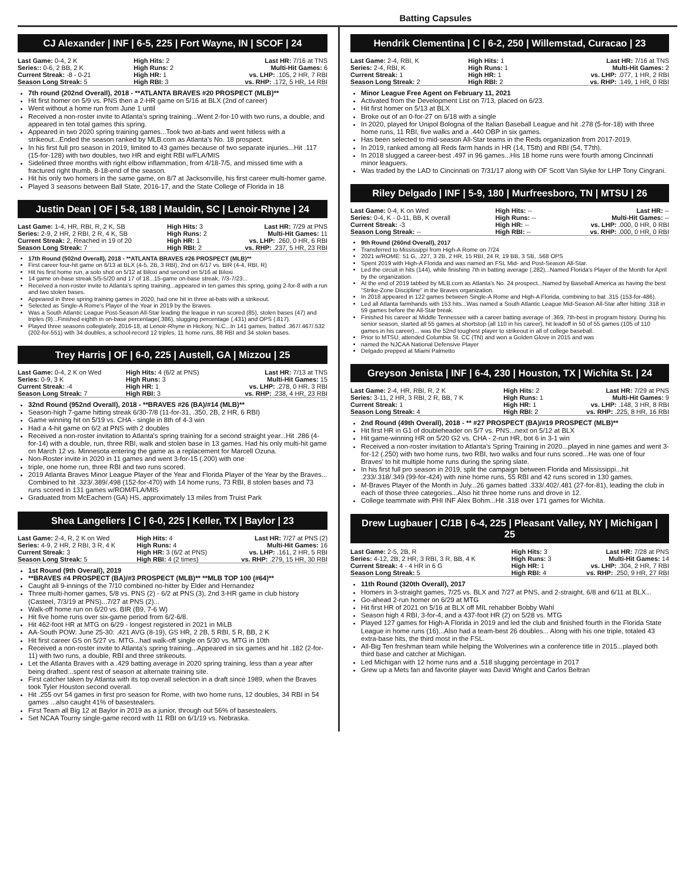Batting Capsules
CJ Alexander | INF | 6-5, 225 | Fort Wayne, IN | SCOF | 24
| Last Game: 0-4, 2 K | High Hits: 2 | Last HR: 7/16 at TNS |
| Series:: 0-6, 2 BB, 2 K | High Runs: 2 | Multi-Hit Games: 6 |
| Current Streak: -8 - 0-21 | High HR: 1 | vs. LHP: .105, 2 HR, 7 RBI |
| Season Long Streak: 5 | High RBI: 3 | vs. RHP: .172, 5 HR, 14 RBI |
7th round (202nd Overall), 2018 - **ATLANTA BRAVES #20 PROSPECT (MLB)**
Hit first homer on 5/9 vs. PNS then a 2-HR game on 5/16 at BLX (2nd of career)
Went without a home run from June 1 until
Received a non-roster invite to Atlanta's spring training...Went 2-for-10 with two runs, a double, and appeared in ten total games this spring.
Appeared in two 2020 spring training games...Took two at-bats and went hitless with a strikeout...Ended the season ranked by MLB.com as Atlanta's No. 18 prospect.
In his first full pro season in 2019, limited to 43 games because of two separate injuries...Hit .117 (15-for-128) with two doubles, two HR and eight RBI w/FLA/MIS
Sidelined three months with right elbow inflammation, from 4/18-7/5, and missed time with a fractured right thumb, 8-18-end of the season.
Hit his only two homers in the same game, on 8/7 at Jacksonville, his first career multi-homer game.
Played 3 seasons between Ball State, 2016-17, and the State College of Florida in 18
Justin Dean | OF | 5-8, 188 | Mauldin, SC | Lenoir-Rhyne | 24
| Last Game: 1-4, HR, RBI, R, 2 K, SB | High Hits: 3 | Last HR: 7/29 at PNS |
| Series: 2-9, 2 HR, 2 RBI, 2 R, 4 K, SB | High Runs: 2 | Multi-Hit Games: 11 |
| Current Streak: 2, Reached in 19 of 20 | High HR: 1 | vs. LHP: .260, 0 HR, 6 RBI |
| Season Long Streak: 7 | High RBI: 2 | vs. RHP: .237, 5 HR, 23 RBI |
17th Round (502nd Overall), 2018 - **ATLANTA BRAVES #26 PROSPECT (MLB)**
First career four-hit game on 6/13 at BLX (4-5, 2B, 3 RBI), 2nd on 6/17 vs. BIR (4-4, RBI, R)
Hit his first home run, a solo shot on 5/12 at Biloxi and second on 5/16 at Biloxi
14 game on-base streak 5/5-5/20 and 17 of 18...15-game on-base streak, 7/3-7/23...
Received a non-roster invite to Atlanta's spring training...appeared in ten games this spring, going 2-for-8 with a run and two stolen bases.
Appeared in three spring training games in 2020, had one hit in three at-bats with a strikeout.
Selected as Single-A Rome's Player of the Year in 2019 by the Braves.
Was a South Atlantic League Post-Season All-Star leading the league in run scored (85), stolen bases (47) and triples (9)...Finished eighth in on-base percentage(.386), slugging percentage (.431) and OPS (.817).
Played three seasons collegiately, 2016-18, at Lenoir-Rhyne in Hickory, N.C...In 141 games, batted .367/.467/.532 (202-for-551) with 34 doubles, a school-record 12 triples, 11 home runs, 88 RBI and 34 stolen bases.
Trey Harris | OF | 6-0, 225 | Austell, GA | Mizzou | 25
| Last Game: 0-4, 2 K on Wed | High Hits: 4 (6/2 at PNS) | Last HR: 7/13 at TNS |
| Series: 0-9, 3 K | High Runs: 3 | Multi-Hit Games: 15 |
| Current Streak: -4 | High HR: 1 | vs. LHP: .278, 0 HR, 3 RBI |
| Season Long Streak: 7 | High RBI: 3 | vs. RHP: .238, 4 HR, 23 RBI |
32nd Round (952nd Overall), 2018 - **BRAVES #26 (BA)/#14 (MLB)**
Season-high 7-game hitting streak 6/30-7/8 (11-for-31, .350, 2B, 2 HR, 6 RBI)
Game winning hit on 5/19 vs. CHA - single in 8th of 4-3 win
Had a 4-hit game on 6/2 at PNS with 2 doubles
Received a non-roster invitation to Atlanta's spring training for a second straight year...Hit .286 (4-for-14) with a double, run, three RBI, walk and stolen base in 13 games. Had his only multi-hit game on March 12 vs. Minnesota entering the game as a replacement for Marcell Ozuna.
Non-Roster invite in 2020 in 11 games and went 3-for-15 (.200) with one
triple, one home run, three RBI and two runs scored.
2019 Atlanta Braves Minor League Player of the Year and Florida Player of the Year by the Braves... Combined to hit .323/.389/.498 (152-for-470) with 14 home runs, 73 RBI, 8 stolen bases and 73 runs scored in 131 games w/ROM/FLA/MIS
Graduated from McEachern (GA) HS, approximately 13 miles from Truist Park
Shea Langeliers | C | 6-0, 225 | Keller, TX | Baylor | 23
| Last Game: 2-4, R, 2 K on Wed | High Hits: 4 | Last HR: 7/27 at PNS (2) |
| Series: 4-9, 2 HR, 2 RBI, 3 R, 4 K | High Runs: 4 | Multi-Hit Games: 16 |
| Current Streak: 3 | High HR: 3 (6/2 at PNS) | vs. LHP: .161, 2 HR, 5 RBI |
| Season Long Streak: 5 | High RBI: 4 (2 times) | vs. RHP: .279, 15 HR, 30 RBI |
1st Round (9th Overall), 2019
**BRAVES #4 PROSPECT (BA)/#3 PROSPECT (MLB)** **MLB TOP 100 (#64)**
Caught all 9-innings of the 7/10 combined no-hitter by Elder and Hernandez
Three multi-homer games, 5/8 vs. PNS (2) - 6/2 at PNS (3), 2nd 3-HR game in club history (Casteel, 7/3/19 at PNS)...7/27 at PNS (2)...
Walk-off home run on 6/20 vs. BIR (B9, 7-6 W)
Hit five home runs over six-game period from 6/2-6/8.
Hit 462-foot HR at MTG on 6/29 - longest registered in 2021 in MiLB
AA-South POW: June 25-30: .421 AVG (8-19), GS HR, 2 2B, 5 RBI, 5 R, BB, 2 K
Hit first career GS on 5/27 vs. MTG...had walk-off single on 5/30 vs. MTG in 10th
Received a non-roster invite to Atlanta's spring training...Appeared in six games and hit .182 (2-for-11) with two runs, a double, RBI and three strikeouts.
Let the Atlanta Braves with a .429 batting average in 2020 spring training, less than a year after being drafted...spent rest of season at alternate training site.
First catcher taken by Atlanta with its top overall selection in a draft since 1989, when the Braves took Tyler Houston second overall.
Hit .255 ovr 54 games in first pro season for Rome, with two home runs, 12 doubles, 34 RBI in 54 games ...also caught 41% of basestealers.
First Team all Big 12 at Baylor in 2019 as a junior, through out 56% of basestealers.
Set NCAA Tourny single-game record with 11 RBI on 6/1/19 vs. Nebraska.
Hendrik Clementina | C | 6-2, 250 | Willemstad, Curacao | 23
| Last Game: 2-4, RBI, K | High Hits: 1 | Last HR: 7/16 at TNS |
| Series: 2-4, RBI, K | High Runs: 1 | Multi-Hit Games: 2 |
| Current Streak: 1 | High HR: 1 | vs. LHP: .077, 1 HR, 2 RBI |
| Season Long Streak: 2 | High RBI: 2 | vs. RHP: .149, 1 HR, 0 RBI |
Minor League Free Agent on February 11, 2021
Activated from the Development List on 7/13, placed on 6/23.
Hit first homer on 5/13 at BLX
Broke out of an 0-for-27 on 6/18 with a single
In 2020, played for Unipol Bologna of the Italian Baseball League and hit .278 (5-for-18) with three home runs, 11 RBI, five walks and a .440 OBP in six games.
Has been selected to mid-season All-Star teams in the Reds organization from 2017-2019.
In 2019, ranked among all Reds farm hands in HR (14, T5th) and RBI (54, T7th).
In 2018 slugged a career-best .497 in 96 games...His 18 home runs were fourth among Cincinnati minor leaguers.
Was traded by the LAD to Cincinnati on 7/31/17 along with OF Scott Van Slyke for LHP Tony Cingrani.
Riley Delgado | INF | 5-9, 180 | Murfreesboro, TN | MTSU | 26
| Last Game: 0-4, K on Wed | High Hits: -- | Last HR: -- |
| Series: 0-4, K - 0-11, BB, K overall | High Runs: -- | Multi-Hit Games: -- |
| Current Streak: -3 | High HR: -- | vs. LHP: .000, 0 HR, 0 RBI |
| Season Long Streak: -- | High RBI: -- | vs. RHP: .000, 0 HR, 0 RBI |
9th Round (260nd Overall), 2017
Transferred to Mississippi from High-A Rome on 7/24
2021 w/ROME: 51 G, .227, 3 2B, 2 HR, 15 RBI, 24 R, 19 BB, 3 SB, .568 OPS
Spent 2019 with High-A Florida and was named an FSL Mid- and Post-Season All-Star.
Led the circuit in hits (144), while finishing 7th in batting average (.282)...Named Florida's Player of the Month for April by the organization.
At the end of 2019 tabbed by MLB.com as Atlanta's No. 24 prospect...Named by Baseball America as having the best "Strike-Zone Discipline" in the Braves organization.
In 2018 appeared in 122 games between Single-A Rome and High-A Florida, combining to bat .315 (153-for-486).
Led all Atlanta farmhands with 153 hits...Was named a South Atlantic League Mid-Season All-Star after hitting .318 in 59 games before the All-Star break.
Finished his career at Middle Tennessee with a career batting average of .369, 7th-best in program history. During his senior season, started all 55 games at shortstop (all 110 in his career), hit leadoff in 50 of 55 games (105 of 110 games in his career)... was the 52nd toughest player to strikeout in all of college baseball.
Prior to MTSU, attended Columbia St. CC (TN) and won a Golden Glove in 2015 and was
named the NJCAA National Defensive Player
Delgado prepped at Miami Palmetto
Greyson Jenista | INF | 6-4, 230 | Houston, TX | Wichita St. | 24
| Last Game: 2-4, HR, RBI, R, 2 K | High Hits: 2 | Last HR: 7/29 at PNS |
| Series: 3-11, 2 HR, 3 RBI, 2 R, BB, 7 K | High Runs: 1 | Multi-Hit Games: 9 |
| Current Streak: 1 | High HR: 1 | vs. LHP: .148, 3 HR, 8 RBI |
| Season Long Streak: 4 | High RBI: 2 | vs. RHP: .225, 8 HR, 16 RBI |
2nd Round (49th Overall), 2018 - ** #27 PROSPECT (BA)/#19 PROSPECT (MLB)**
Hit first HR in G1 of doubleheader on 5/7 vs. PNS...next on 5/12 at BLX
Hit game-winning HR on 5/20 G2 vs. CHA - 2-run HR, bot 6 in 3-1 win
Received a non-roster invitation to Atlanta's Spring Training in 2020...played in nine games and went 3-for-12 (.250) with two home runs, two RBI, two walks and four runs scored...He was one of four Braves' to hit multiple home runs during the spring slate.
In his first full pro season in 2019, split the campaign between Florida and Mississippi...hit .233/.318/.349 (99-for-424) with nine home runs, 55 RBI and 42 runs scored in 130 games.
M-Braves Player of the Month in July...26 games batted .333/.402/.481 (27-for-81), leading the club in each of those three categories...Also hit three home runs and drove in 12.
College teammate with PHI INF Alex Bohm...Hit .318 over 171 games for Wichita.
Drew Lugbauer | C/1B | 6-4, 225 | Pleasant Valley, NY | Michigan | 25
| Last Game: 2-5, 2B, R | High Hits: 3 | Last HR: 7/28 at PNS |
| Series: 4-12, 2B, 2 HR, 3 RBI, 3 R, BB, 4 K | High Runs: 3 | Multi-Hit Games: 14 |
| Current Streak: 4 - 4 HR in 6 G | High HR: 1 | vs. LHP: .304, 2 HR, 7 RBI |
| Season Long Streak: 5 | High RBI: 4 | vs. RHP: .250, 9 HR, 27 RBI |
11th Round (320th Overall), 2017
Homers in 3-straight games, 7/25 vs. BLX and 7/27 at PNS, and 2-straight, 6/8 and 6/11 at BLX...
Go-ahead 2-run homer on 6/29 at MTG
Hit first HR of 2021 on 5/16 at BLX off MIL rehabber Bobby Wahl
Season high 4 RBI, 3-for-4, and a 437-foot HR (2) on 5/28 vs. MTG
Played 127 games for High-A Florida in 2019 and led the club and finished fourth in the Florida State League in home runs (16)...Also had a team-best 26 doubles... Along with his one triple, totaled 43 extra-base hits, the third most in the FSL.
All-Big Ten freshman team while helping the Wolverines win a conference title in 2015...played both third base and catcher at Michigan.
Led Michigan with 12 home runs and a .518 slugging percentage in 2017
Grew up a Mets fan and favorite player was David Wright and Carlos Beltran